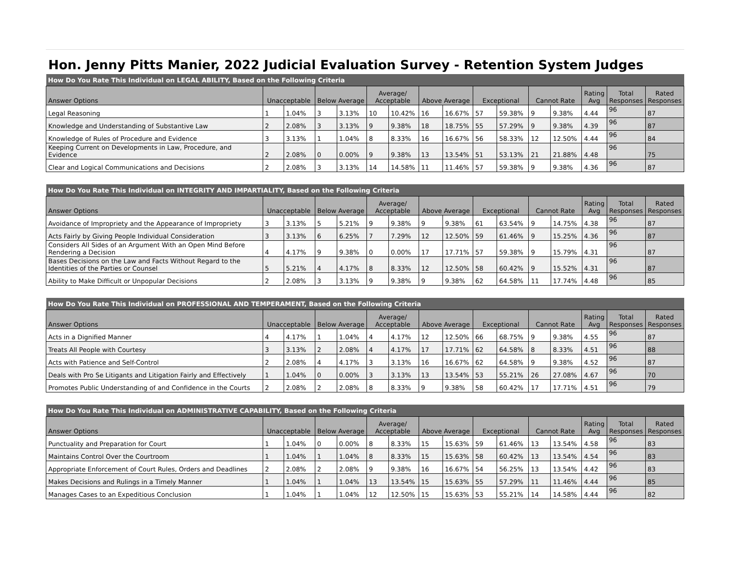Hon. Jenny Pitts Manier, 2022 Judicial Evaluation Survey - Retention System Judges
| How Do You Rate This Individual on LEGAL ABILITY, Based on the Following Criteria | | | | | | | | | | | | | | | |
| Answer Options | Unacceptable | | Below Average | | Average/ Acceptable | | Above Average | | Exceptional | | Cannot Rate | | Rating Avg | Total Responses | Rated Responses |
| Legal Reasoning | 1 | 1.04% | 3 | 3.13% | 10 | 10.42% | 16 | 16.67% | 57 | 59.38% | 9 | 9.38% | 4.44 | 96 | 87 |
| Knowledge and Understanding of Substantive Law | 2 | 2.08% | 3 | 3.13% | 9 | 9.38% | 18 | 18.75% | 55 | 57.29% | 9 | 9.38% | 4.39 | 96 | 87 |
| Knowledge of Rules of Procedure and Evidence | 3 | 3.13% | 1 | 1.04% | 8 | 8.33% | 16 | 16.67% | 56 | 58.33% | 12 | 12.50% | 4.44 | 96 | 84 |
| Keeping Current on Developments in Law, Procedure, and Evidence | 2 | 2.08% | 0 | 0.00% | 9 | 9.38% | 13 | 13.54% | 51 | 53.13% | 21 | 21.88% | 4.48 | 96 | 75 |
| Clear and Logical Communications and Decisions | 2 | 2.08% | 3 | 3.13% | 14 | 14.58% | 11 | 11.46% | 57 | 59.38% | 9 | 9.38% | 4.36 | 96 | 87 |
| How Do You Rate This Individual on INTEGRITY AND IMPARTIALITY, Based on the Following Criteria | | | | | | | | | | | | | | | |
| Answer Options | Unacceptable | | Below Average | | Average/ Acceptable | | Above Average | | Exceptional | | Cannot Rate | | Rating Avg | Total Responses | Rated Responses |
| Avoidance of Impropriety and the Appearance of Impropriety | 3 | 3.13% | 5 | 5.21% | 9 | 9.38% | 9 | 9.38% | 61 | 63.54% | 9 | 14.75% | 4.38 | 96 | 87 |
| Acts Fairly by Giving People Individual Consideration | 3 | 3.13% | 6 | 6.25% | 7 | 7.29% | 12 | 12.50% | 59 | 61.46% | 9 | 15.25% | 4.36 | 96 | 87 |
| Considers All Sides of an Argument With an Open Mind Before Rendering a Decision | 4 | 4.17% | 9 | 9.38% | 0 | 0.00% | 17 | 17.71% | 57 | 59.38% | 9 | 15.79% | 4.31 | 96 | 87 |
| Bases Decisions on the Law and Facts Without Regard to the Identities of the Parties or Counsel | 5 | 5.21% | 4 | 4.17% | 8 | 8.33% | 12 | 12.50% | 58 | 60.42% | 9 | 15.52% | 4.31 | 96 | 87 |
| Ability to Make Difficult or Unpopular Decisions | 2 | 2.08% | 3 | 3.13% | 9 | 9.38% | 9 | 9.38% | 62 | 64.58% | 11 | 17.74% | 4.48 | 96 | 85 |
| How Do You Rate This Individual on PROFESSIONAL AND TEMPERAMENT, Based on the Following Criteria | | | | | | | | | | | | | | | |
| Answer Options | Unacceptable | | Below Average | | Average/ Acceptable | | Above Average | | Exceptional | | Cannot Rate | | Rating Avg | Total Responses | Rated Responses |
| Acts in a Dignified Manner | 4 | 4.17% | 1 | 1.04% | 4 | 4.17% | 12 | 12.50% | 66 | 68.75% | 9 | 9.38% | 4.55 | 96 | 87 |
| Treats All People with Courtesy | 3 | 3.13% | 2 | 2.08% | 4 | 4.17% | 17 | 17.71% | 62 | 64.58% | 8 | 8.33% | 4.51 | 96 | 88 |
| Acts with Patience and Self-Control | 2 | 2.08% | 4 | 4.17% | 3 | 3.13% | 16 | 16.67% | 62 | 64.58% | 9 | 9.38% | 4.52 | 96 | 87 |
| Deals with Pro Se Litigants and Litigation Fairly and Effectively | 1 | 1.04% | 0 | 0.00% | 3 | 3.13% | 13 | 13.54% | 53 | 55.21% | 26 | 27.08% | 4.67 | 96 | 70 |
| Promotes Public Understanding of and Confidence in the Courts | 2 | 2.08% | 2 | 2.08% | 8 | 8.33% | 9 | 9.38% | 58 | 60.42% | 17 | 17.71% | 4.51 | 96 | 79 |
| How Do You Rate This Individual on ADMINISTRATIVE CAPABILITY, Based on the Following Criteria | | | | | | | | | | | | | | | |
| Answer Options | Unacceptable | | Below Average | | Average/ Acceptable | | Above Average | | Exceptional | | Cannot Rate | | Rating Avg | Total Responses | Rated Responses |
| Punctuality and Preparation for Court | 1 | 1.04% | 0 | 0.00% | 8 | 8.33% | 15 | 15.63% | 59 | 61.46% | 13 | 13.54% | 4.58 | 96 | 83 |
| Maintains Control Over the Courtroom | 1 | 1.04% | 1 | 1.04% | 8 | 8.33% | 15 | 15.63% | 58 | 60.42% | 13 | 13.54% | 4.54 | 96 | 83 |
| Appropriate Enforcement of Court Rules, Orders and Deadlines | 2 | 2.08% | 2 | 2.08% | 9 | 9.38% | 16 | 16.67% | 54 | 56.25% | 13 | 13.54% | 4.42 | 96 | 83 |
| Makes Decisions and Rulings in a Timely Manner | 1 | 1.04% | 1 | 1.04% | 13 | 13.54% | 15 | 15.63% | 55 | 57.29% | 11 | 11.46% | 4.44 | 96 | 85 |
| Manages Cases to an Expeditious Conclusion | 1 | 1.04% | 1 | 1.04% | 12 | 12.50% | 15 | 15.63% | 53 | 55.21% | 14 | 14.58% | 4.44 | 96 | 82 |